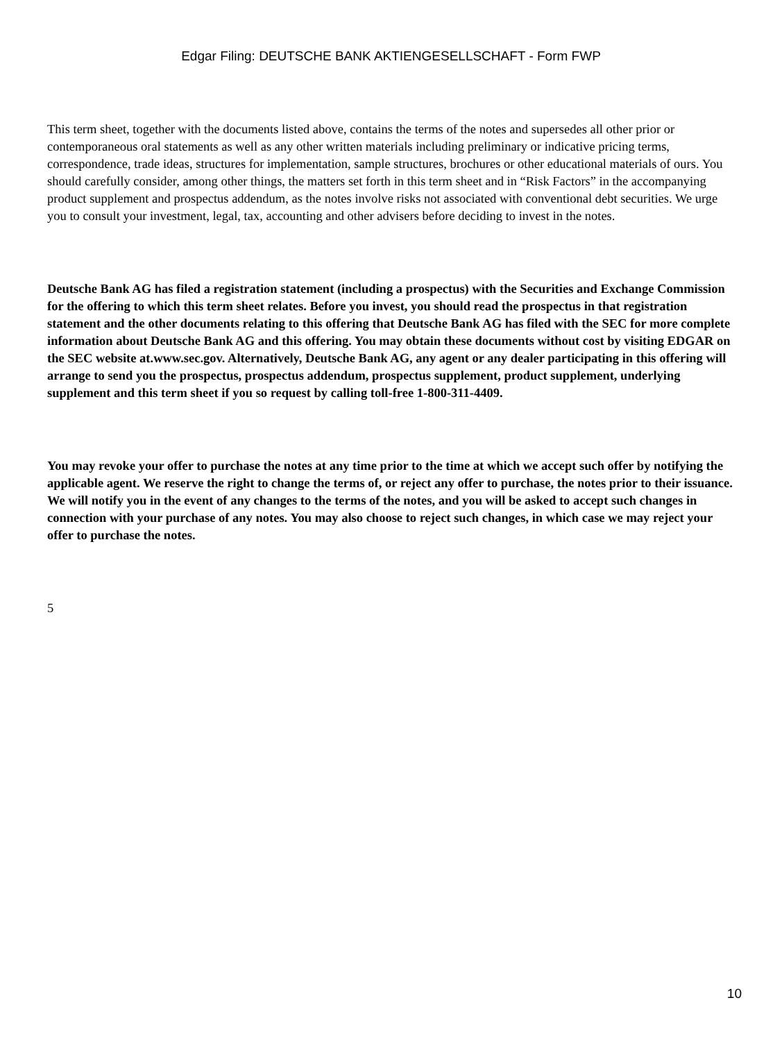Edgar Filing: DEUTSCHE BANK AKTIENGESELLSCHAFT - Form FWP
This term sheet, together with the documents listed above, contains the terms of the notes and supersedes all other prior or contemporaneous oral statements as well as any other written materials including preliminary or indicative pricing terms, correspondence, trade ideas, structures for implementation, sample structures, brochures or other educational materials of ours. You should carefully consider, among other things, the matters set forth in this term sheet and in “Risk Factors” in the accompanying product supplement and prospectus addendum, as the notes involve risks not associated with conventional debt securities. We urge you to consult your investment, legal, tax, accounting and other advisers before deciding to invest in the notes.
Deutsche Bank AG has filed a registration statement (including a prospectus) with the Securities and Exchange Commission for the offering to which this term sheet relates. Before you invest, you should read the prospectus in that registration statement and the other documents relating to this offering that Deutsche Bank AG has filed with the SEC for more complete information about Deutsche Bank AG and this offering. You may obtain these documents without cost by visiting EDGAR on the SEC website at.www.sec.gov. Alternatively, Deutsche Bank AG, any agent or any dealer participating in this offering will arrange to send you the prospectus, prospectus addendum, prospectus supplement, product supplement, underlying supplement and this term sheet if you so request by calling toll-free 1-800-311-4409.
You may revoke your offer to purchase the notes at any time prior to the time at which we accept such offer by notifying the applicable agent. We reserve the right to change the terms of, or reject any offer to purchase, the notes prior to their issuance. We will notify you in the event of any changes to the terms of the notes, and you will be asked to accept such changes in connection with your purchase of any notes. You may also choose to reject such changes, in which case we may reject your offer to purchase the notes.
5
10